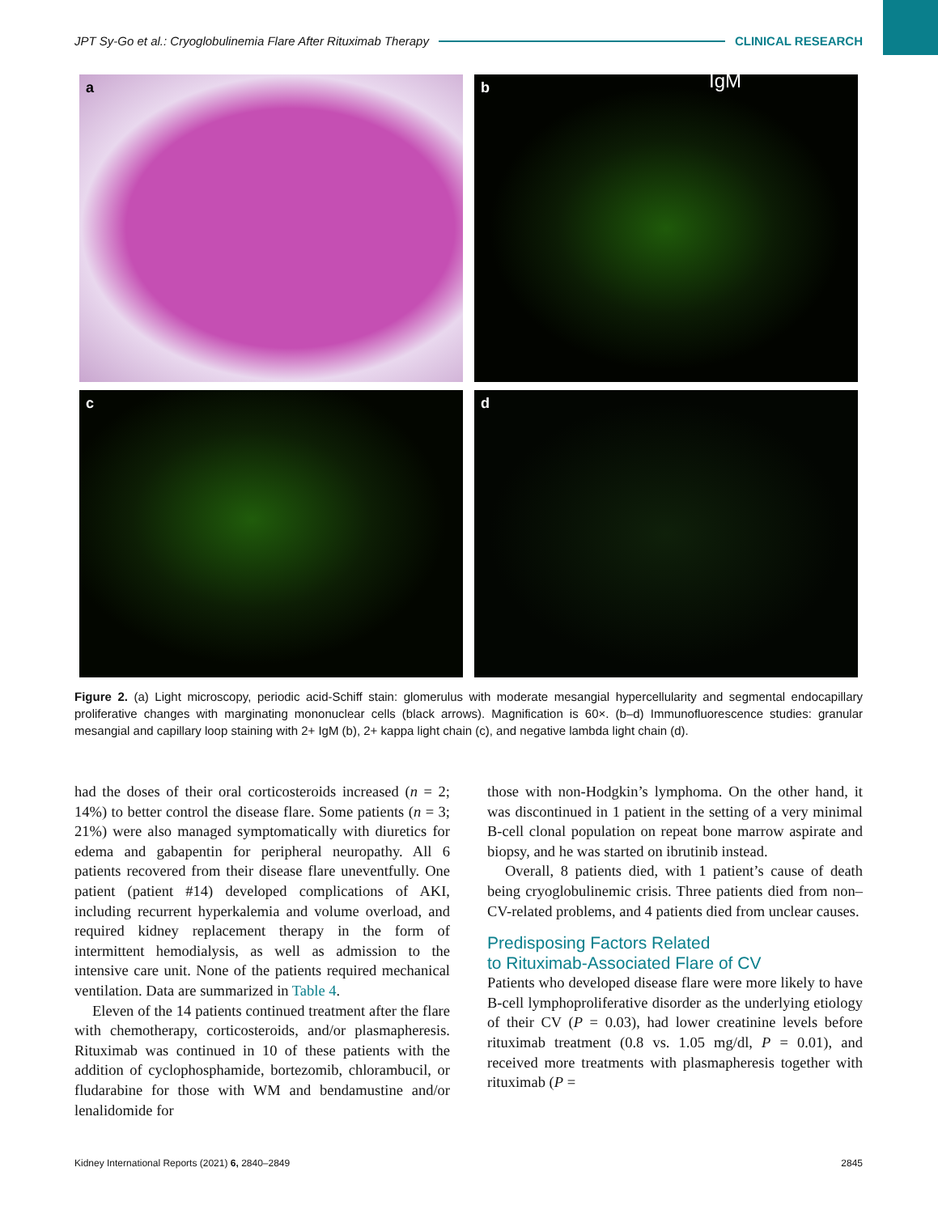JPT Sy-Go et al.: Cryoglobulinemia Flare After Rituximab Therapy CLINICAL RESEARCH
a
b IgM
c
d
Figure 2. (a) Light microscopy, periodic acid-Schiff stain: glomerulus with moderate mesangial hypercellularity and segmental endocapillary proliferative changes with marginating mononuclear cells (black arrows). Magnification is 60×. (b–d) Immunofluorescence studies: granular mesangial and capillary loop staining with 2+ IgM (b), 2+ kappa light chain (c), and negative lambda light chain (d).
had the doses of their oral corticosteroids increased (n = 2; 14%) to better control the disease flare. Some patients (n = 3; 21%) were also managed symptomatically with diuretics for edema and gabapentin for peripheral neuropathy. All 6 patients recovered from their disease flare uneventfully. One patient (patient #14) developed complications of AKI, including recurrent hyperkalemia and volume overload, and required kidney replacement therapy in the form of intermittent hemodialysis, as well as admission to the intensive care unit. None of the patients required mechanical ventilation. Data are summarized in Table 4.
Eleven of the 14 patients continued treatment after the flare with chemotherapy, corticosteroids, and/or plasmapheresis. Rituximab was continued in 10 of these patients with the addition of cyclophosphamide, bortezomib, chlorambucil, or fludarabine for those with WM and bendamustine and/or lenalidomide for
those with non-Hodgkin’s lymphoma. On the other hand, it was discontinued in 1 patient in the setting of a very minimal B-cell clonal population on repeat bone marrow aspirate and biopsy, and he was started on ibrutinib instead.
Overall, 8 patients died, with 1 patient’s cause of death being cryoglobulinemic crisis. Three patients died from non–CV-related problems, and 4 patients died from unclear causes.
Predisposing Factors Related
to Rituximab-Associated Flare of CV
Patients who developed disease flare were more likely to have B-cell lymphoproliferative disorder as the underlying etiology of their CV (P = 0.03), had lower creatinine levels before rituximab treatment (0.8 vs. 1.05 mg/dl, P = 0.01), and received more treatments with plasmapheresis together with rituximab (P =
Kidney International Reports (2021) 6, 2840–2849 2845